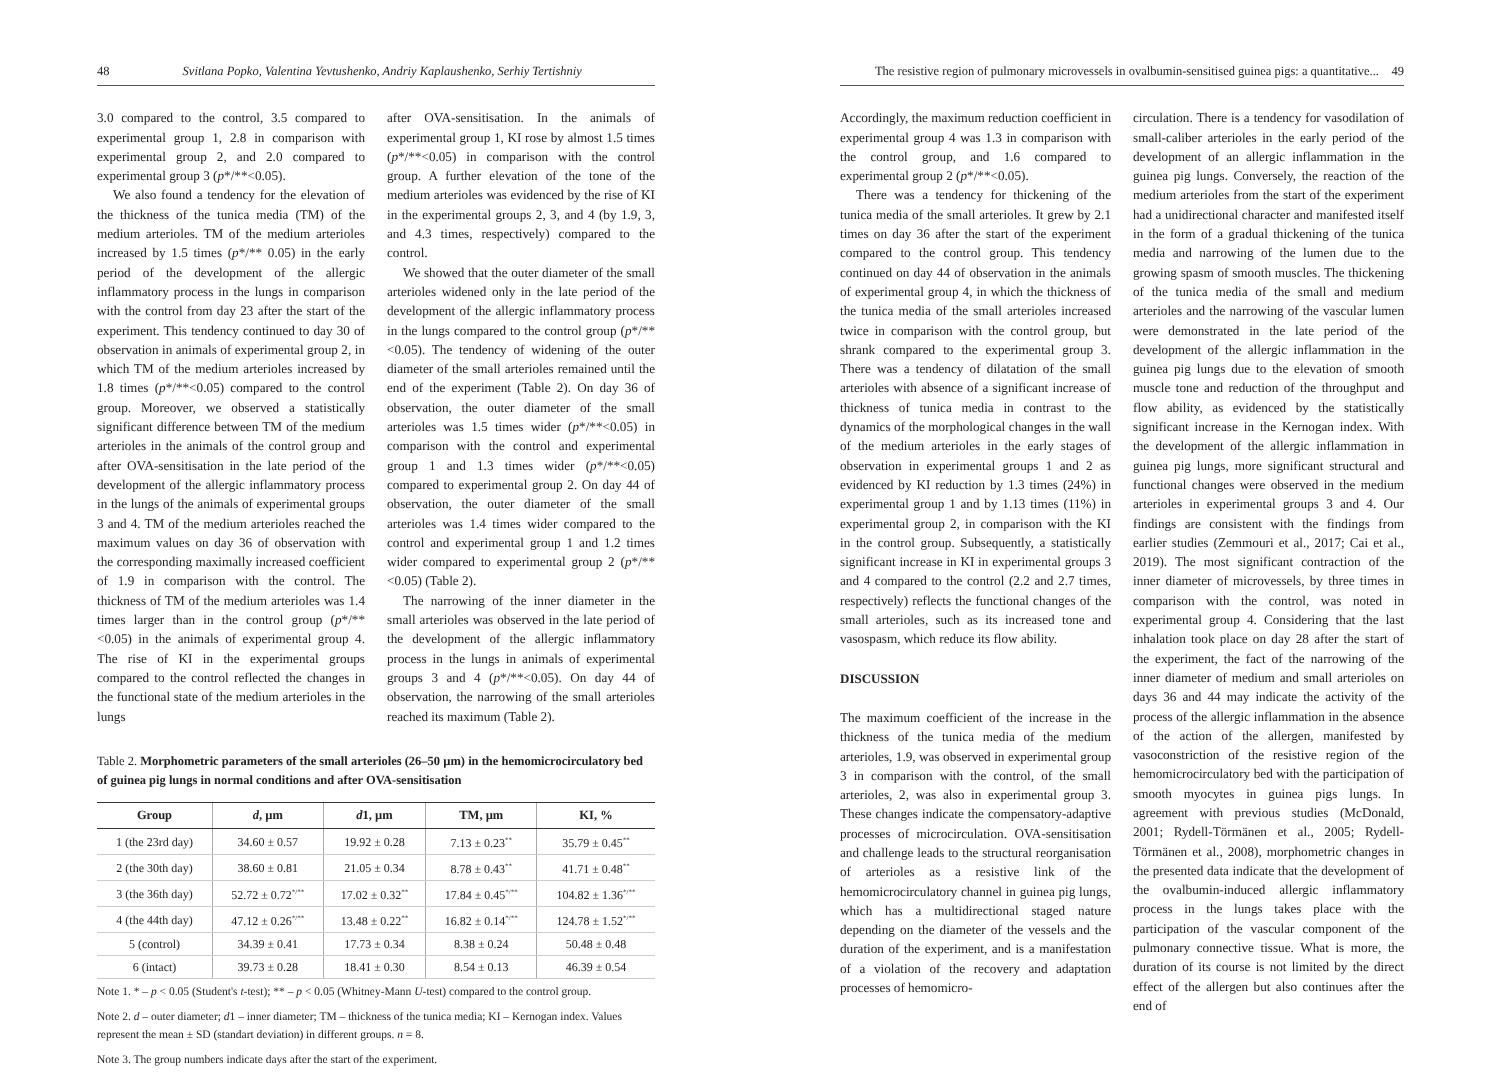48 Svitlana Popko, Valentina Yevtushenko, Andriy Kaplaushenko, Serhiy Tertishniy
3.0 compared to the control, 3.5 compared to experimental group 1, 2.8 in comparison with experimental group 2, and 2.0 compared to experimental group 3 (p*/**<0.05).
We also found a tendency for the elevation of the thickness of the tunica media (TM) of the medium arterioles. TM of the medium arterioles increased by 1.5 times (p*/** 0.05) in the early period of the development of the allergic inflammatory process in the lungs in comparison with the control from day 23 after the start of the experiment. This tendency continued to day 30 of observation in animals of experimental group 2, in which TM of the medium arterioles increased by 1.8 times (p*/**<0.05) compared to the control group. Moreover, we observed a statistically significant difference between TM of the medium arterioles in the animals of the control group and after OVA-sensitisation in the late period of the development of the allergic inflammatory process in the lungs of the animals of experimental groups 3 and 4. TM of the medium arterioles reached the maximum values on day 36 of observation with the corresponding maximally increased coefficient of 1.9 in comparison with the control. The thickness of TM of the medium arterioles was 1.4 times larger than in the control group (p*/**<0.05) in the animals of experimental group 4. The rise of KI in the experimental groups compared to the control reflected the changes in the functional state of the medium arterioles in the lungs
after OVA-sensitisation. In the animals of experimental group 1, KI rose by almost 1.5 times (p*/**<0.05) in comparison with the control group. A further elevation of the tone of the medium arterioles was evidenced by the rise of KI in the experimental groups 2, 3, and 4 (by 1.9, 3, and 4.3 times, respectively) compared to the control.
We showed that the outer diameter of the small arterioles widened only in the late period of the development of the allergic inflammatory process in the lungs compared to the control group (p*/**<0.05). The tendency of widening of the outer diameter of the small arterioles remained until the end of the experiment (Table 2). On day 36 of observation, the outer diameter of the small arterioles was 1.5 times wider (p*/**<0.05) in comparison with the control and experimental group 1 and 1.3 times wider (p*/**<0.05) compared to experimental group 2. On day 44 of observation, the outer diameter of the small arterioles was 1.4 times wider compared to the control and experimental group 1 and 1.2 times wider compared to experimental group 2 (p*/**<0.05) (Table 2).
The narrowing of the inner diameter in the small arterioles was observed in the late period of the development of the allergic inflammatory process in the lungs in animals of experimental groups 3 and 4 (p*/**<0.05). On day 44 of observation, the narrowing of the small arterioles reached its maximum (Table 2).
Table 2. Morphometric parameters of the small arterioles (26–50 µm) in the hemomicrocirculatory bed of guinea pig lungs in normal conditions and after OVA-sensitisation
| Group | d , µm | d 1, µm | TM, µm | KI, % |
| --- | --- | --- | --- | --- |
| 1 (the 23rd day) | 34.60 ± 0.57 | 19.92 ± 0.28 | 7.13 ± 0.23<sup>**</sup> | 35.79 ± 0.45<sup>**</sup> |
| 2 (the 30th day) | 38.60 ± 0.81 | 21.05 ± 0.34 | 8.78 ± 0.43<sup>**</sup> | 41.71 ± 0.48<sup>**</sup> |
| 3 (the 36th day) | 52.72 ± 0.72<sup>*/**</sup> | 17.02 ± 0.32<sup>**</sup> | 17.84 ± 0.45<sup>*/**</sup> | 104.82 ± 1.36<sup>*/**</sup> |
| 4 (the 44th day) | 47.12 ± 0.26<sup>*/**</sup> | 13.48 ± 0.22<sup>**</sup> | 16.82 ± 0.14<sup>*/**</sup> | 124.78 ± 1.52<sup>*/**</sup> |
| 5 (control) | 34.39 ± 0.41 | 17.73 ± 0.34 | 8.38 ± 0.24 | 50.48 ± 0.48 |
| 6 (intact) | 39.73 ± 0.28 | 18.41 ± 0.30 | 8.54 ± 0.13 | 46.39 ± 0.54 |
Note 1. * – p < 0.05 (Student's t-test); ** – p < 0.05 (Whitney-Mann U-test) compared to the control group.
Note 2. d – outer diameter; d1 – inner diameter; TM – thickness of the tunica media; KI – Kernogan index. Values represent the mean ± SD (standart deviation) in different groups. n = 8.
Note 3. The group numbers indicate days after the start of the experiment.
The resistive region of pulmonary microvessels in ovalbumin-sensitised guinea pigs: a quantitative... 49
Accordingly, the maximum reduction coefficient in experimental group 4 was 1.3 in comparison with the control group, and 1.6 compared to experimental group 2 (p*/**<0.05).
There was a tendency for thickening of the tunica media of the small arterioles. It grew by 2.1 times on day 36 after the start of the experiment compared to the control group. This tendency continued on day 44 of observation in the animals of experimental group 4, in which the thickness of the tunica media of the small arterioles increased twice in comparison with the control group, but shrank compared to the experimental group 3. There was a tendency of dilatation of the small arterioles with absence of a significant increase of thickness of tunica media in contrast to the dynamics of the morphological changes in the wall of the medium arterioles in the early stages of observation in experimental groups 1 and 2 as evidenced by KI reduction by 1.3 times (24%) in experimental group 1 and by 1.13 times (11%) in experimental group 2, in comparison with the KI in the control group. Subsequently, a statistically significant increase in KI in experimental groups 3 and 4 compared to the control (2.2 and 2.7 times, respectively) reflects the functional changes of the small arterioles, such as its increased tone and vasospasm, which reduce its flow ability.
DISCUSSION
The maximum coefficient of the increase in the thickness of the tunica media of the medium arterioles, 1.9, was observed in experimental group 3 in comparison with the control, of the small arterioles, 2, was also in experimental group 3. These changes indicate the compensatory-adaptive processes of microcirculation. OVA-sensitisation and challenge leads to the structural reorganisation of arterioles as a resistive link of the hemomicrocirculatory channel in guinea pig lungs, which has a multidirectional staged nature depending on the diameter of the vessels and the duration of the experiment, and is a manifestation of a violation of the recovery and adaptation processes of hemomicro-
circulation. There is a tendency for vasodilation of small-caliber arterioles in the early period of the development of an allergic inflammation in the guinea pig lungs. Conversely, the reaction of the medium arterioles from the start of the experiment had a unidirectional character and manifested itself in the form of a gradual thickening of the tunica media and narrowing of the lumen due to the growing spasm of smooth muscles. The thickening of the tunica media of the small and medium arterioles and the narrowing of the vascular lumen were demonstrated in the late period of the development of the allergic inflammation in the guinea pig lungs due to the elevation of smooth muscle tone and reduction of the throughput and flow ability, as evidenced by the statistically significant increase in the Kernogan index. With the development of the allergic inflammation in guinea pig lungs, more significant structural and functional changes were observed in the medium arterioles in experimental groups 3 and 4. Our findings are consistent with the findings from earlier studies (Zemmouri et al., 2017; Cai et al., 2019). The most significant contraction of the inner diameter of microvessels, by three times in comparison with the control, was noted in experimental group 4. Considering that the last inhalation took place on day 28 after the start of the experiment, the fact of the narrowing of the inner diameter of medium and small arterioles on days 36 and 44 may indicate the activity of the process of the allergic inflammation in the absence of the action of the allergen, manifested by vasoconstriction of the resistive region of the hemomicrocirculatory bed with the participation of smooth myocytes in guinea pigs lungs. In agreement with previous studies (McDonald, 2001; Rydell-Törmänen et al., 2005; Rydell-Törmänen et al., 2008), morphometric changes in the presented data indicate that the development of the ovalbumin-induced allergic inflammatory process in the lungs takes place with the participation of the vascular component of the pulmonary connective tissue. What is more, the duration of its course is not limited by the direct effect of the allergen but also continues after the end of